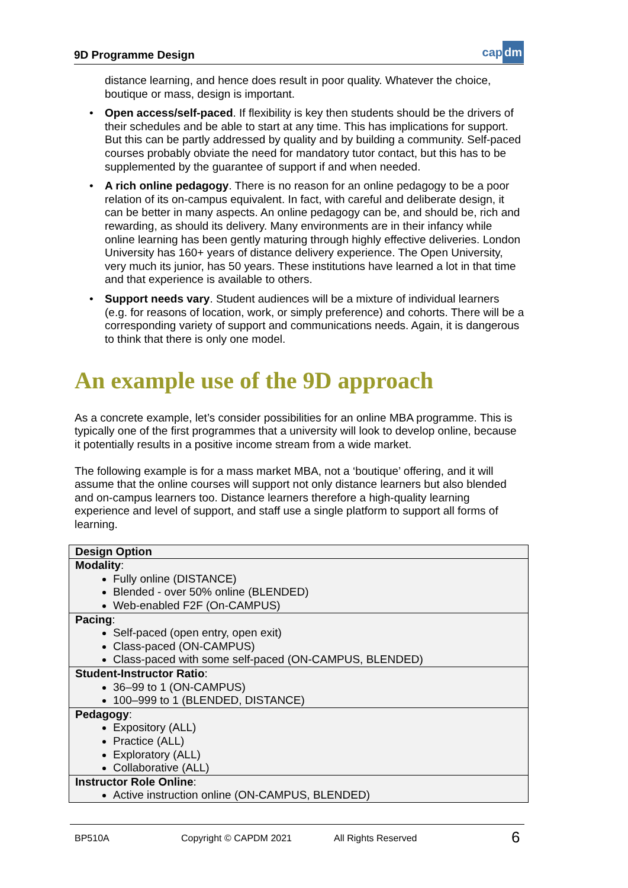9D Programme Design
cap dm
distance learning, and hence does result in poor quality. Whatever the choice, boutique or mass, design is important.
• Open access/self-paced. If flexibility is key then students should be the drivers of their schedules and be able to start at any time. This has implications for support. But this can be partly addressed by quality and by building a community. Self-paced courses probably obviate the need for mandatory tutor contact, but this has to be supplemented by the guarantee of support if and when needed.
• A rich online pedagogy. There is no reason for an online pedagogy to be a poor relation of its on-campus equivalent. In fact, with careful and deliberate design, it can be better in many aspects. An online pedagogy can be, and should be, rich and rewarding, as should its delivery. Many environments are in their infancy while online learning has been gently maturing through highly effective deliveries. London University has 160+ years of distance delivery experience. The Open University, very much its junior, has 50 years. These institutions have learned a lot in that time and that experience is available to others.
• Support needs vary. Student audiences will be a mixture of individual learners (e.g. for reasons of location, work, or simply preference) and cohorts. There will be a corresponding variety of support and communications needs. Again, it is dangerous to think that there is only one model.
An example use of the 9D approach
As a concrete example, let’s consider possibilities for an online MBA programme. This is typically one of the first programmes that a university will look to develop online, because it potentially results in a positive income stream from a wide market.
The following example is for a mass market MBA, not a ‘boutique’ offering, and it will assume that the online courses will support not only distance learners but also blended and on-campus learners too. Distance learners therefore a high-quality learning experience and level of support, and staff use a single platform to support all forms of learning.
| Design Option |
| Modality : Fully online (DISTANCE) Blended - over 50% online (BLENDED) Web-enabled F2F (On-CAMPUS) |
| Pacing : Self-paced (open entry, open exit) Class-paced (ON-CAMPUS) Class-paced with some self-paced (ON-CAMPUS, BLENDED) |
| Student-Instructor Ratio : 36–99 to 1 (ON-CAMPUS) 100–999 to 1 (BLENDED, DISTANCE) |
| Pedagogy : Expository (ALL) Practice (ALL) Exploratory (ALL) Collaborative (ALL) |
| Instructor Role Online : Active instruction online (ON-CAMPUS, BLENDED) |
BP510A Copyright © CAPDM 2021 All Rights Reserved 6